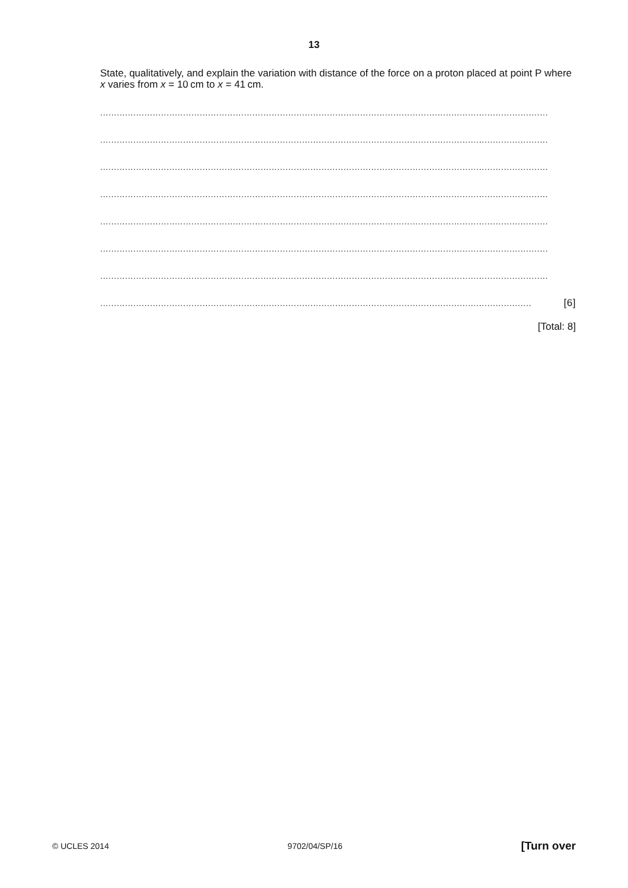13
State, qualitatively, and explain the variation with distance of the force on a proton placed at point P where x varies from x = 10 cm to x = 41 cm.
..................................................................................................................................................................
..................................................................................................................................................................
..................................................................................................................................................................
..................................................................................................................................................................
..................................................................................................................................................................
..................................................................................................................................................................
..................................................................................................................................................................
............................................................................................................................................................ [6]
[Total: 8]
© UCLES 2014 9702/04/SP/16 [Turn over